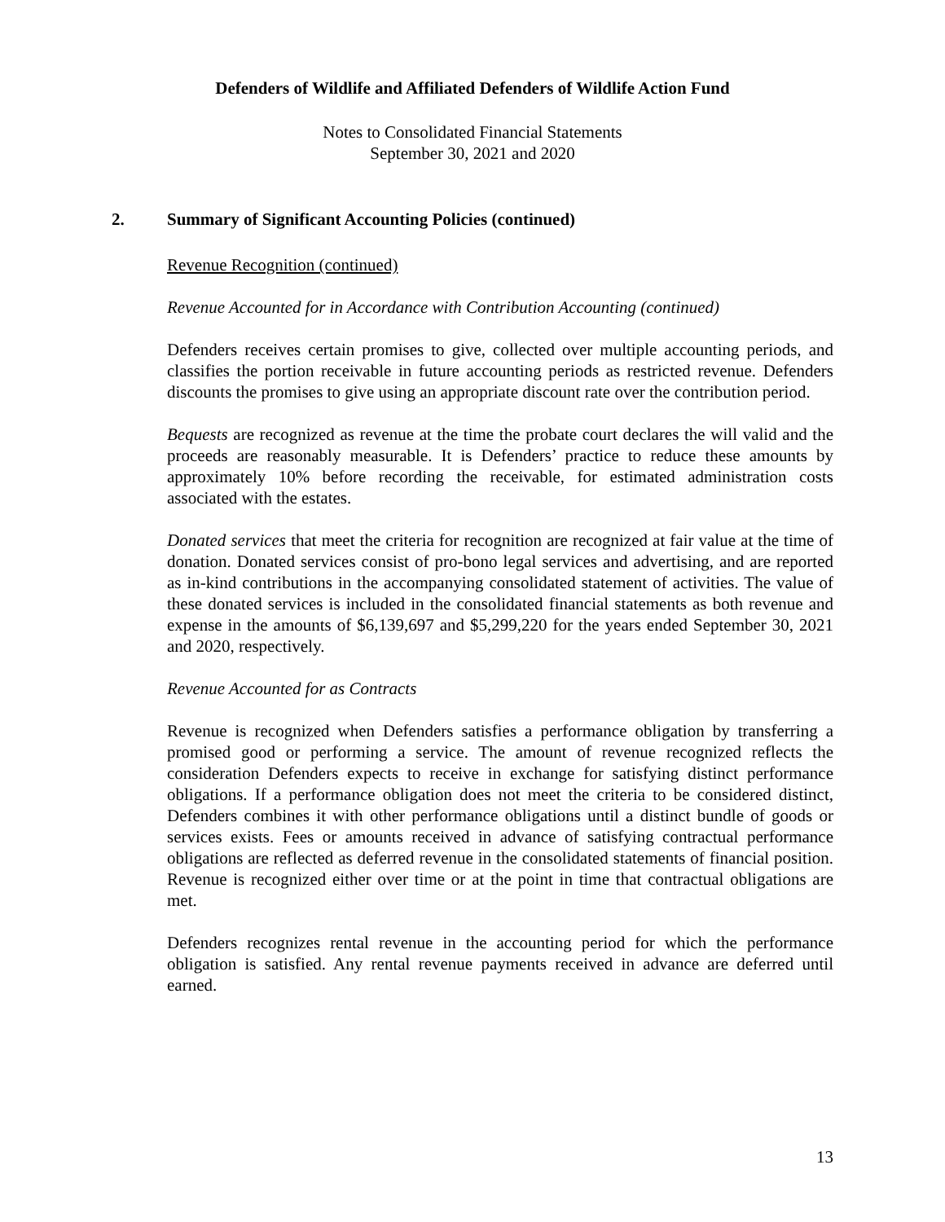Defenders of Wildlife and Affiliated Defenders of Wildlife Action Fund
Notes to Consolidated Financial Statements
September 30, 2021 and 2020
2. Summary of Significant Accounting Policies (continued)
Revenue Recognition (continued)
Revenue Accounted for in Accordance with Contribution Accounting (continued)
Defenders receives certain promises to give, collected over multiple accounting periods, and classifies the portion receivable in future accounting periods as restricted revenue. Defenders discounts the promises to give using an appropriate discount rate over the contribution period.
Bequests are recognized as revenue at the time the probate court declares the will valid and the proceeds are reasonably measurable. It is Defenders’ practice to reduce these amounts by approximately 10% before recording the receivable, for estimated administration costs associated with the estates.
Donated services that meet the criteria for recognition are recognized at fair value at the time of donation. Donated services consist of pro-bono legal services and advertising, and are reported as in-kind contributions in the accompanying consolidated statement of activities. The value of these donated services is included in the consolidated financial statements as both revenue and expense in the amounts of $6,139,697 and $5,299,220 for the years ended September 30, 2021 and 2020, respectively.
Revenue Accounted for as Contracts
Revenue is recognized when Defenders satisfies a performance obligation by transferring a promised good or performing a service. The amount of revenue recognized reflects the consideration Defenders expects to receive in exchange for satisfying distinct performance obligations. If a performance obligation does not meet the criteria to be considered distinct, Defenders combines it with other performance obligations until a distinct bundle of goods or services exists. Fees or amounts received in advance of satisfying contractual performance obligations are reflected as deferred revenue in the consolidated statements of financial position. Revenue is recognized either over time or at the point in time that contractual obligations are met.
Defenders recognizes rental revenue in the accounting period for which the performance obligation is satisfied. Any rental revenue payments received in advance are deferred until earned.
13